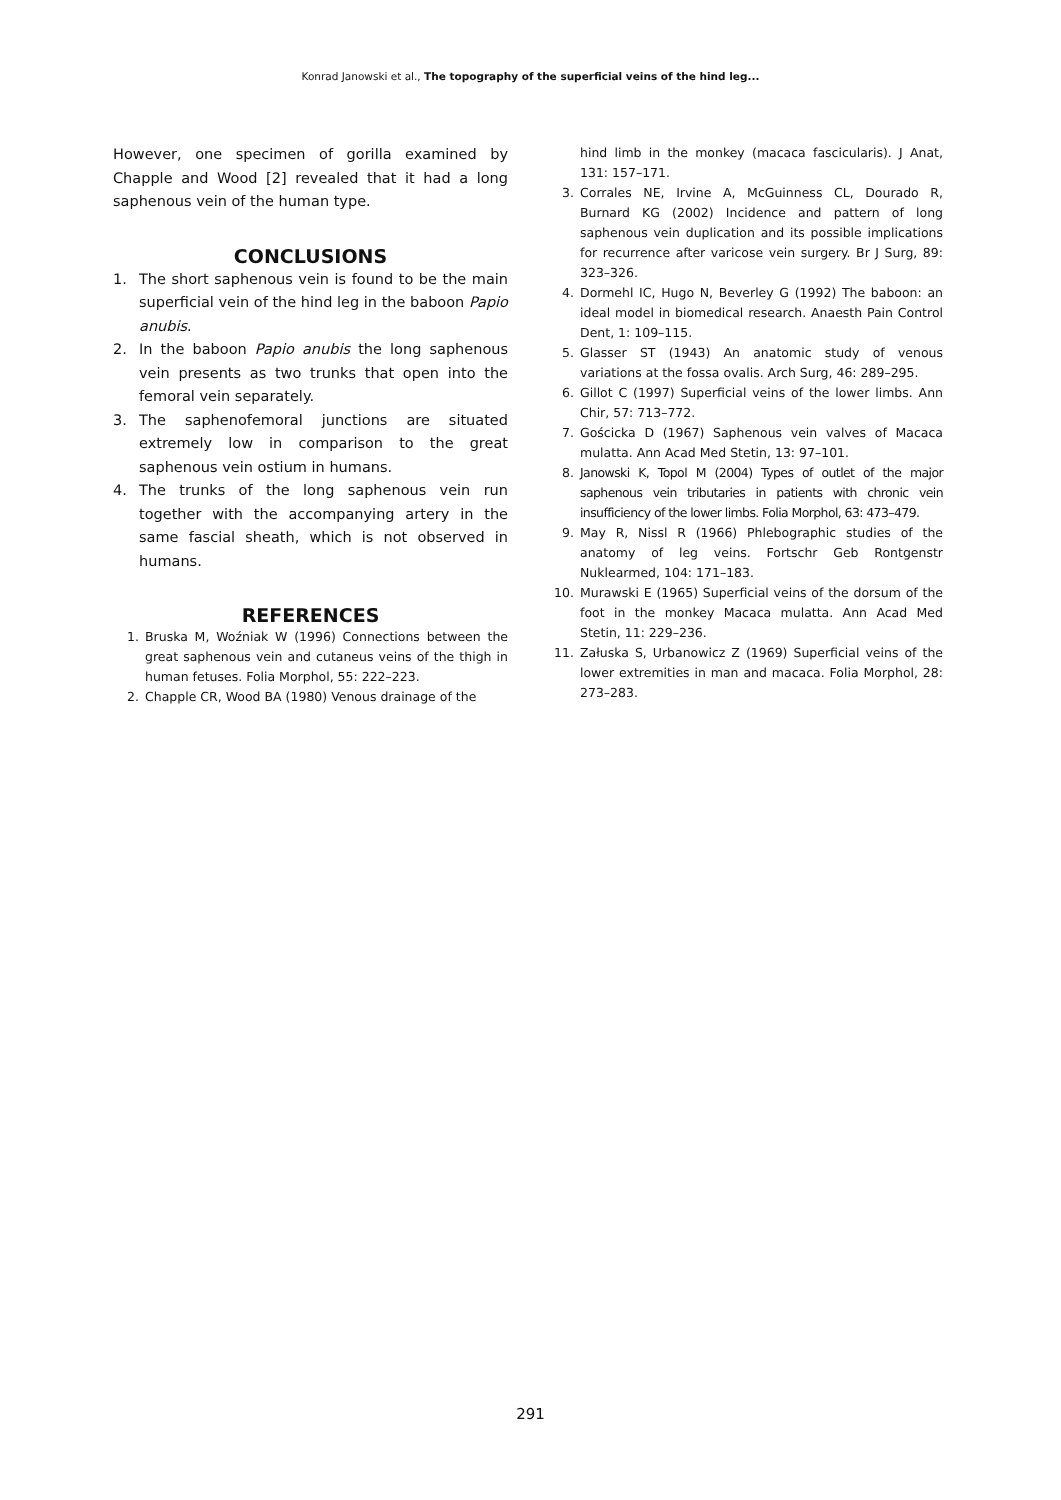Konrad Janowski et al., The topography of the superficial veins of the hind leg...
However, one specimen of gorilla examined by Chapple and Wood [2] revealed that it had a long saphenous vein of the human type.
CONCLUSIONS
1. The short saphenous vein is found to be the main superficial vein of the hind leg in the baboon Papio anubis.
2. In the baboon Papio anubis the long saphenous vein presents as two trunks that open into the femoral vein separately.
3. The saphenofemoral junctions are situated extremely low in comparison to the great saphenous vein ostium in humans.
4. The trunks of the long saphenous vein run together with the accompanying artery in the same fascial sheath, which is not observed in humans.
REFERENCES
1. Bruska M, Woźniak W (1996) Connections between the great saphenous vein and cutaneus veins of the thigh in human fetuses. Folia Morphol, 55: 222–223.
2. Chapple CR, Wood BA (1980) Venous drainage of the
hind limb in the monkey (macaca fascicularis). J Anat, 131: 157–171.
3. Corrales NE, Irvine A, McGuinness CL, Dourado R, Burnard KG (2002) Incidence and pattern of long saphenous vein duplication and its possible implications for recurrence after varicose vein surgery. Br J Surg, 89: 323–326.
4. Dormehl IC, Hugo N, Beverley G (1992) The baboon: an ideal model in biomedical research. Anaesth Pain Control Dent, 1: 109–115.
5. Glasser ST (1943) An anatomic study of venous variations at the fossa ovalis. Arch Surg, 46: 289–295.
6. Gillot C (1997) Superficial veins of the lower limbs. Ann Chir, 57: 713–772.
7. Gościcka D (1967) Saphenous vein valves of Macaca mulatta. Ann Acad Med Stetin, 13: 97–101.
8. Janowski K, Topol M (2004) Types of outlet of the major saphenous vein tributaries in patients with chronic vein insufficiency of the lower limbs. Folia Morphol, 63: 473–479.
9. May R, Nissl R (1966) Phlebographic studies of the anatomy of leg veins. Fortschr Geb Rontgenstr Nuklearmed, 104: 171–183.
10. Murawski E (1965) Superficial veins of the dorsum of the foot in the monkey Macaca mulatta. Ann Acad Med Stetin, 11: 229–236.
11. Załuska S, Urbanowicz Z (1969) Superficial veins of the lower extremities in man and macaca. Folia Morphol, 28: 273–283.
291